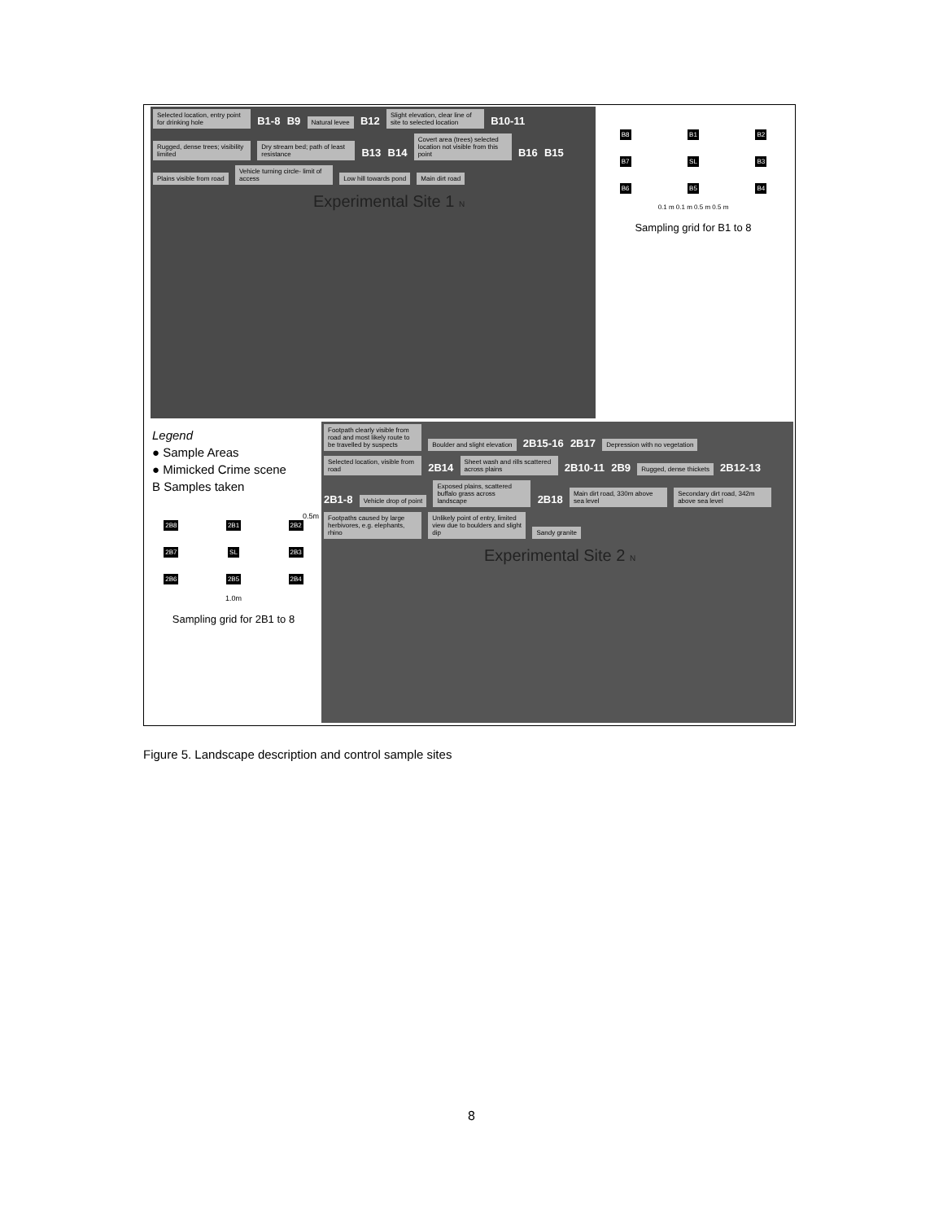Selected location, entry point for drinking hole B1-8 B9 Natural levee B12 Slight elevation, clear line of site to selected location B10-11 Rugged, dense trees; visibility limited Dry stream bed; path of least resistance B13 B14 Covert area (trees) selected location not visible from this point B16 B15 Plains visible from road Vehicle turning circle- limit of access Low hill towards pond Main dirt road
Experimental Site 1 N
B8 B1 B2 B7 SL B3 B6 B5 B4
0.1 m 0.1 m 0.5 m 0.5 m
Sampling grid for B1 to 8
Legend
● Sample Areas
● Mimicked Crime scene
B Samples taken
0.5m
2B8 2B1 2B2 2B7 SL 2B3 2B6 2B5 2B4
1.0m
Sampling grid for 2B1 to 8
Footpath clearly visible from road and most likely route to be travelled by suspects Boulder and slight elevation 2B15-16 2B17 Depression with no vegetation Selected location, visible from road 2B14 Sheet wash and rills scattered across plains 2B10-11 2B9 Rugged, dense thickets 2B12-13 2B1-8 Vehicle drop of point Exposed plains, scattered buffalo grass across landscape 2B18 Main dirt road, 330m above sea level Secondary dirt road, 342m above sea level Footpaths caused by large herbivores, e.g. elephants, rhino Unlikely point of entry, limited view due to boulders and slight dip Sandy granite
Experimental Site 2 N
Figure 5. Landscape description and control sample sites
8